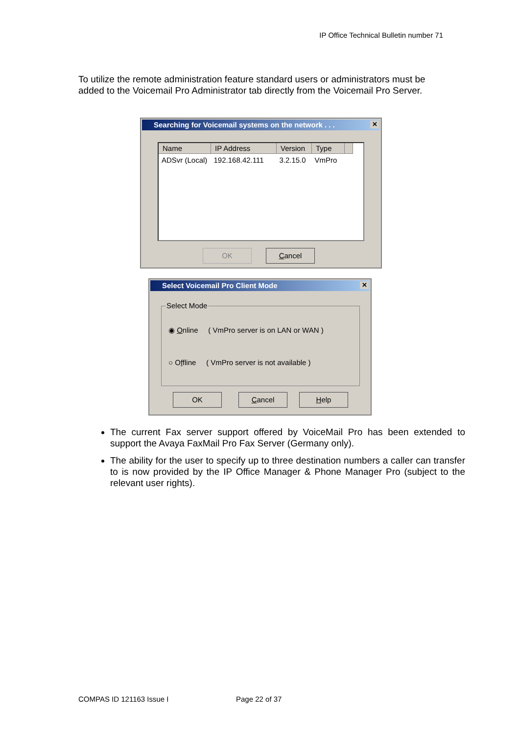IP Office Technical Bulletin number 71
To utilize the remote administration feature standard users or administrators must be added to the Voicemail Pro Administrator tab directly from the Voicemail Pro Server.
Searching for Voicemail systems on the network . . . ✕
| Name | IP Address | Version | Type | |
| --- | --- | --- | --- | --- |
| ADSvr (Local) | 192.168.42.111 | 3.2.15.0 | VmPro | |
OK Cancel
Select Voicemail Pro Client Mode ✕
Select Mode
◉ Online ( VmPro server is on LAN or WAN )
○ Offline ( VmPro server is not available )
OK Cancel Help
The current Fax server support offered by VoiceMail Pro has been extended to support the Avaya FaxMail Pro Fax Server (Germany only).
The ability for the user to specify up to three destination numbers a caller can transfer to is now provided by the IP Office Manager & Phone Manager Pro (subject to the relevant user rights).
COMPAS ID 121163 Issue I Page 22 of 37